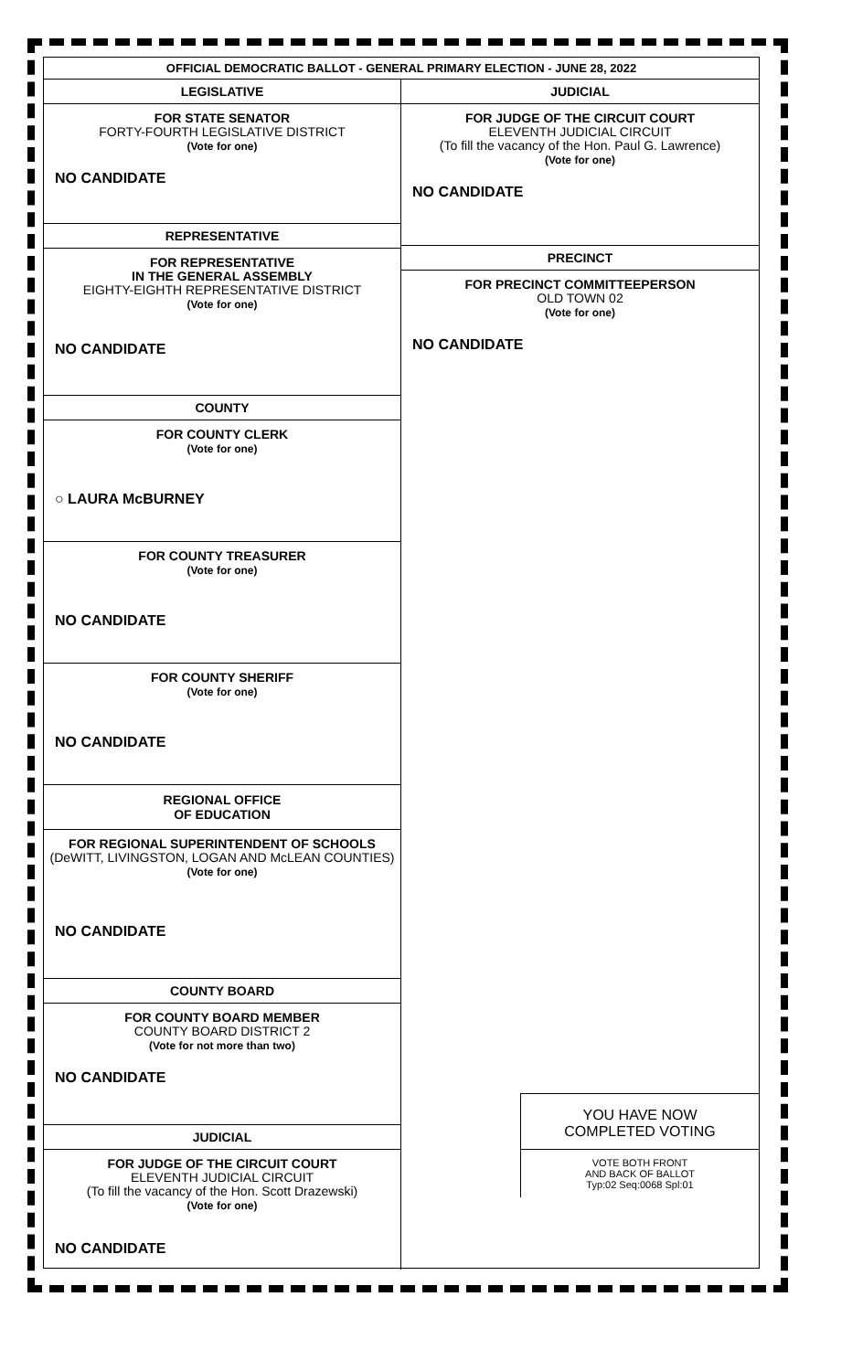OFFICIAL DEMOCRATIC BALLOT - GENERAL PRIMARY ELECTION - JUNE 28, 2022
LEGISLATIVE
FOR STATE SENATOR
FORTY-FOURTH LEGISLATIVE DISTRICT
(Vote for one)
NO CANDIDATE
REPRESENTATIVE
FOR REPRESENTATIVE
IN THE GENERAL ASSEMBLY
EIGHTY-EIGHTH REPRESENTATIVE DISTRICT
(Vote for one)
NO CANDIDATE
COUNTY
FOR COUNTY CLERK
(Vote for one)
○ LAURA McBURNEY
FOR COUNTY TREASURER
(Vote for one)
NO CANDIDATE
FOR COUNTY SHERIFF
(Vote for one)
NO CANDIDATE
REGIONAL OFFICE
OF EDUCATION
FOR REGIONAL SUPERINTENDENT OF SCHOOLS
(DeWITT, LIVINGSTON, LOGAN AND McLEAN COUNTIES)
(Vote for one)
NO CANDIDATE
COUNTY BOARD
FOR COUNTY BOARD MEMBER
COUNTY BOARD DISTRICT 2
(Vote for not more than two)
NO CANDIDATE
JUDICIAL
FOR JUDGE OF THE CIRCUIT COURT
ELEVENTH JUDICIAL CIRCUIT
(To fill the vacancy of the Hon. Scott Drazewski)
(Vote for one)
NO CANDIDATE
JUDICIAL
FOR JUDGE OF THE CIRCUIT COURT
ELEVENTH JUDICIAL CIRCUIT
(To fill the vacancy of the Hon. Paul G. Lawrence)
(Vote for one)
NO CANDIDATE
PRECINCT
FOR PRECINCT COMMITTEEPERSON
OLD TOWN 02
(Vote for one)
NO CANDIDATE
YOU HAVE NOW
COMPLETED VOTING
VOTE BOTH FRONT
AND BACK OF BALLOT
Typ:02 Seq:0068 Spl:01